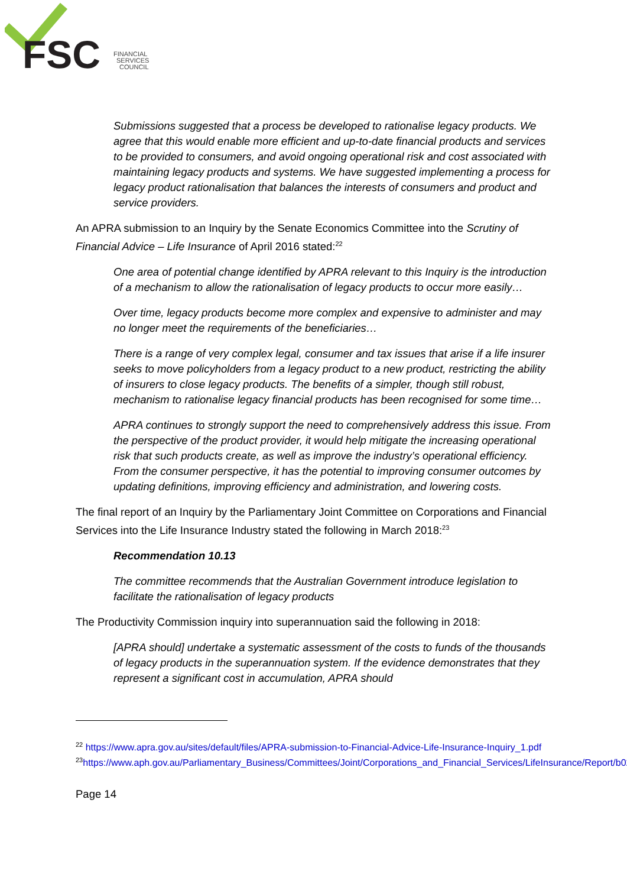FSC
FINANCIAL
SERVICES
COUNCIL
Submissions suggested that a process be developed to rationalise legacy products. We agree that this would enable more efficient and up-to-date financial products and services to be provided to consumers, and avoid ongoing operational risk and cost associated with maintaining legacy products and systems. We have suggested implementing a process for legacy product rationalisation that balances the interests of consumers and product and service providers.
An APRA submission to an Inquiry by the Senate Economics Committee into the Scrutiny of Financial Advice – Life Insurance of April 2016 stated:<sup>22</sup>
One area of potential change identified by APRA relevant to this Inquiry is the introduction of a mechanism to allow the rationalisation of legacy products to occur more easily…
Over time, legacy products become more complex and expensive to administer and may no longer meet the requirements of the beneficiaries…
There is a range of very complex legal, consumer and tax issues that arise if a life insurer seeks to move policyholders from a legacy product to a new product, restricting the ability of insurers to close legacy products. The benefits of a simpler, though still robust, mechanism to rationalise legacy financial products has been recognised for some time…
APRA continues to strongly support the need to comprehensively address this issue. From the perspective of the product provider, it would help mitigate the increasing operational risk that such products create, as well as improve the industry’s operational efficiency. From the consumer perspective, it has the potential to improving consumer outcomes by updating definitions, improving efficiency and administration, and lowering costs.
The final report of an Inquiry by the Parliamentary Joint Committee on Corporations and Financial Services into the Life Insurance Industry stated the following in March 2018:<sup>23</sup>
Recommendation 10.13
The committee recommends that the Australian Government introduce legislation to facilitate the rationalisation of legacy products
The Productivity Commission inquiry into superannuation said the following in 2018:
[APRA should] undertake a systematic assessment of the costs to funds of the thousands of legacy products in the superannuation system. If the evidence demonstrates that they represent a significant cost in accumulation, APRA should
<sup>22</sup> https://www.apra.gov.au/sites/default/files/APRA-submission-to-Financial-Advice-Life-Insurance-Inquiry_1.pdf
<sup>23</sup> https://www.aph.gov.au/Parliamentary_Business/Committees/Joint/Corporations_and_Financial_Services/LifeInsurance/Report/b02
Page 14